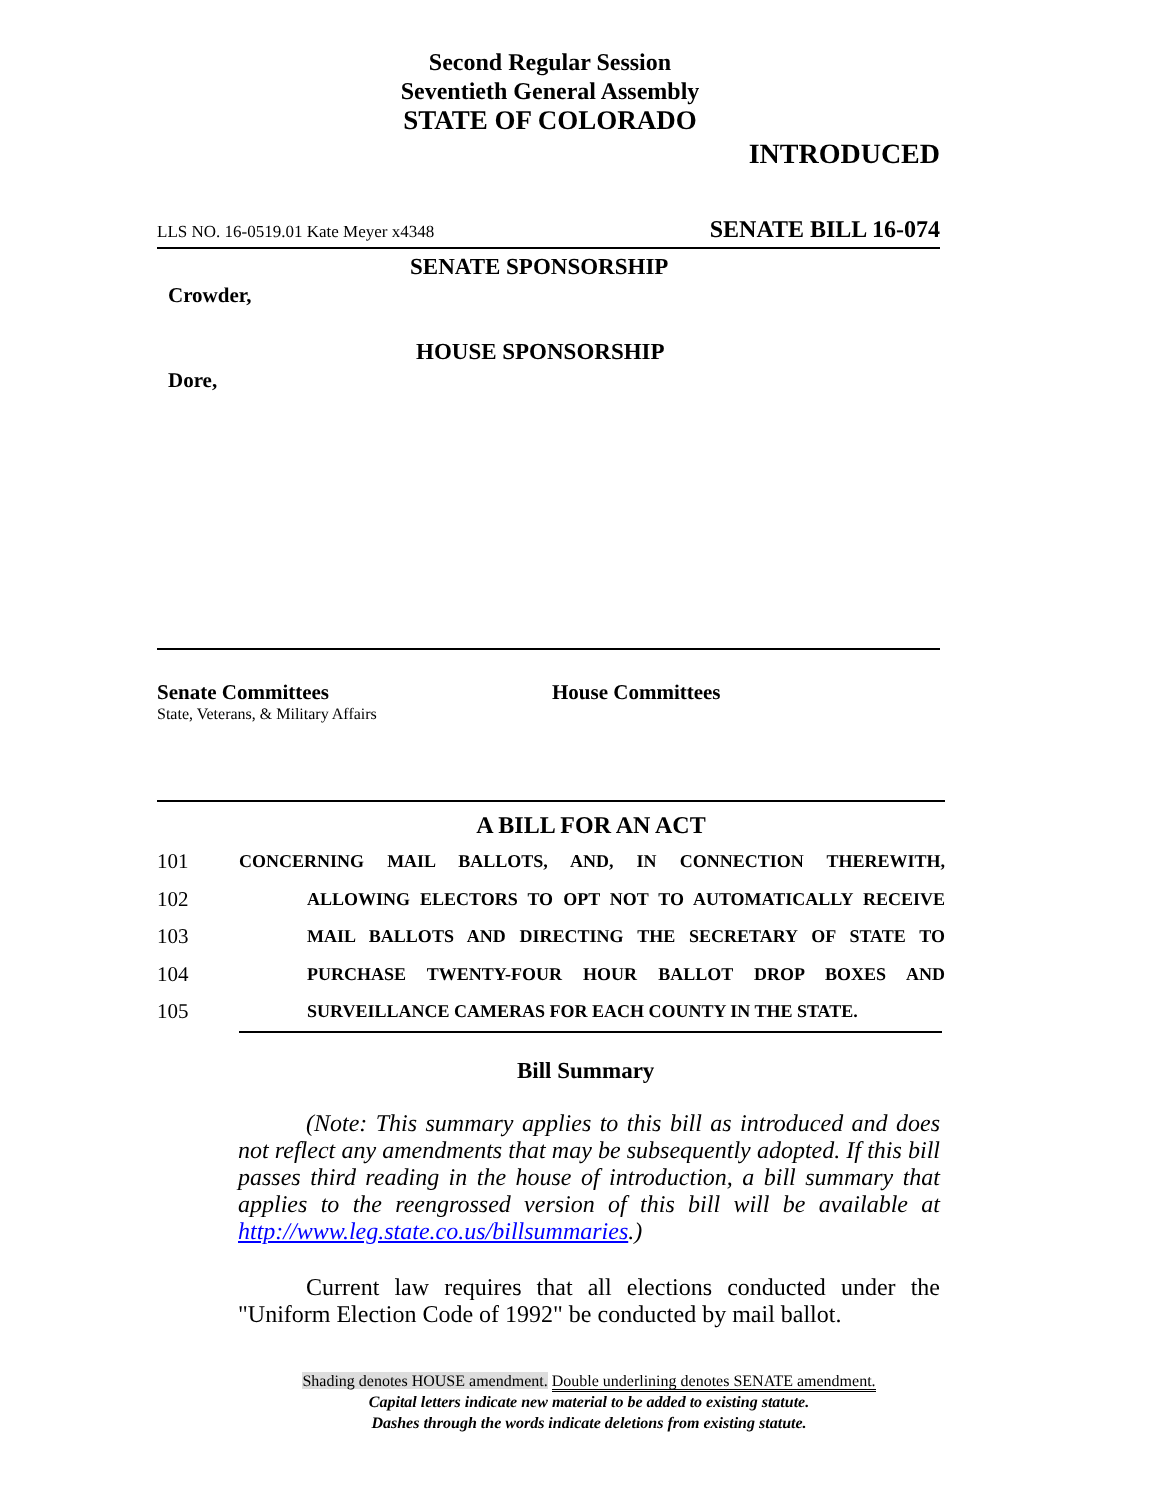Second Regular Session
Seventieth General Assembly
STATE OF COLORADO
INTRODUCED
LLS NO. 16-0519.01 Kate Meyer x4348 SENATE BILL 16-074
SENATE SPONSORSHIP
Crowder,
HOUSE SPONSORSHIP
Dore,
Senate Committees
State, Veterans, & Military Affairs
House Committees
A BILL FOR AN ACT
101 CONCERNING MAIL BALLOTS, AND, IN CONNECTION THEREWITH,
102 ALLOWING ELECTORS TO OPT NOT TO AUTOMATICALLY RECEIVE
103 MAIL BALLOTS AND DIRECTING THE SECRETARY OF STATE TO
104 PURCHASE TWENTY-FOUR HOUR BALLOT DROP BOXES AND
105 SURVEILLANCE CAMERAS FOR EACH COUNTY IN THE STATE.
Bill Summary
(Note: This summary applies to this bill as introduced and does not reflect any amendments that may be subsequently adopted. If this bill passes third reading in the house of introduction, a bill summary that applies to the reengrossed version of this bill will be available at http://www.leg.state.co.us/billsummaries.)
Current law requires that all elections conducted under the "Uniform Election Code of 1992" be conducted by mail ballot.
Shading denotes HOUSE amendment. Double underlining denotes SENATE amendment.
Capital letters indicate new material to be added to existing statute.
Dashes through the words indicate deletions from existing statute.